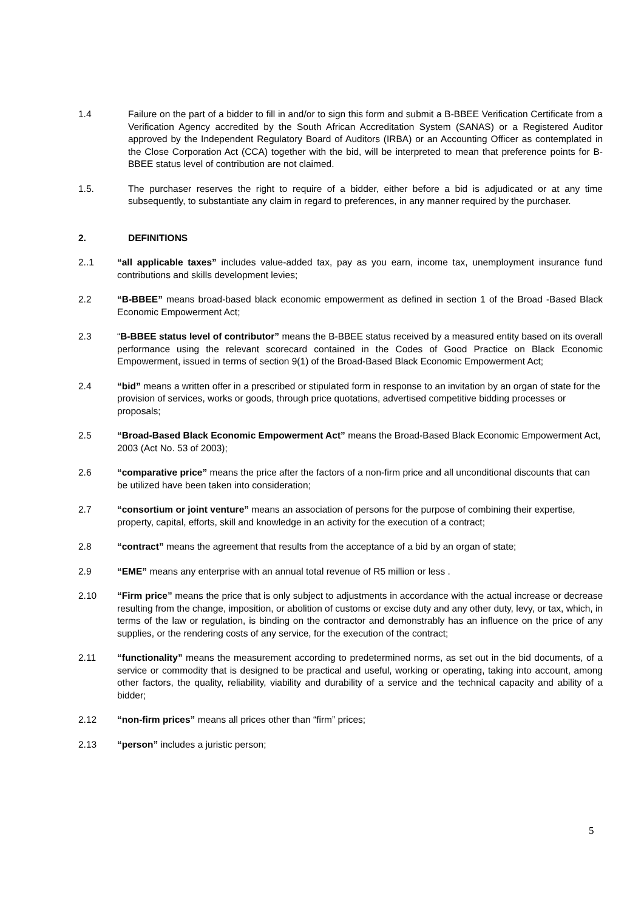1.4 Failure on the part of a bidder to fill in and/or to sign this form and submit a B-BBEE Verification Certificate from a Verification Agency accredited by the South African Accreditation System (SANAS) or a Registered Auditor approved by the Independent Regulatory Board of Auditors (IRBA) or an Accounting Officer as contemplated in the Close Corporation Act (CCA) together with the bid, will be interpreted to mean that preference points for B-BBEE status level of contribution are not claimed.
1.5. The purchaser reserves the right to require of a bidder, either before a bid is adjudicated or at any time subsequently, to substantiate any claim in regard to preferences, in any manner required by the purchaser.
2. DEFINITIONS
2..1 “all applicable taxes” includes value-added tax, pay as you earn, income tax, unemployment insurance fund contributions and skills development levies;
2.2 “B-BBEE” means broad-based black economic empowerment as defined in section 1 of the Broad -Based Black Economic Empowerment Act;
2.3 “B-BBEE status level of contributor” means the B-BBEE status received by a measured entity based on its overall performance using the relevant scorecard contained in the Codes of Good Practice on Black Economic Empowerment, issued in terms of section 9(1) of the Broad-Based Black Economic Empowerment Act;
2.4 “bid” means a written offer in a prescribed or stipulated form in response to an invitation by an organ of state for the provision of services, works or goods, through price quotations, advertised competitive bidding processes or proposals;
2.5 “Broad-Based Black Economic Empowerment Act” means the Broad-Based Black Economic Empowerment Act, 2003 (Act No. 53 of 2003);
2.6 “comparative price” means the price after the factors of a non-firm price and all unconditional discounts that can be utilized have been taken into consideration;
2.7 “consortium or joint venture” means an association of persons for the purpose of combining their expertise, property, capital, efforts, skill and knowledge in an activity for the execution of a contract;
2.8 “contract” means the agreement that results from the acceptance of a bid by an organ of state;
2.9 “EME” means any enterprise with an annual total revenue of R5 million or less .
2.10 “Firm price” means the price that is only subject to adjustments in accordance with the actual increase or decrease resulting from the change, imposition, or abolition of customs or excise duty and any other duty, levy, or tax, which, in terms of the law or regulation, is binding on the contractor and demonstrably has an influence on the price of any supplies, or the rendering costs of any service, for the execution of the contract;
2.11 “functionality” means the measurement according to predetermined norms, as set out in the bid documents, of a service or commodity that is designed to be practical and useful, working or operating, taking into account, among other factors, the quality, reliability, viability and durability of a service and the technical capacity and ability of a bidder;
2.12 “non-firm prices” means all prices other than “firm” prices;
2.13 “person” includes a juristic person;
5